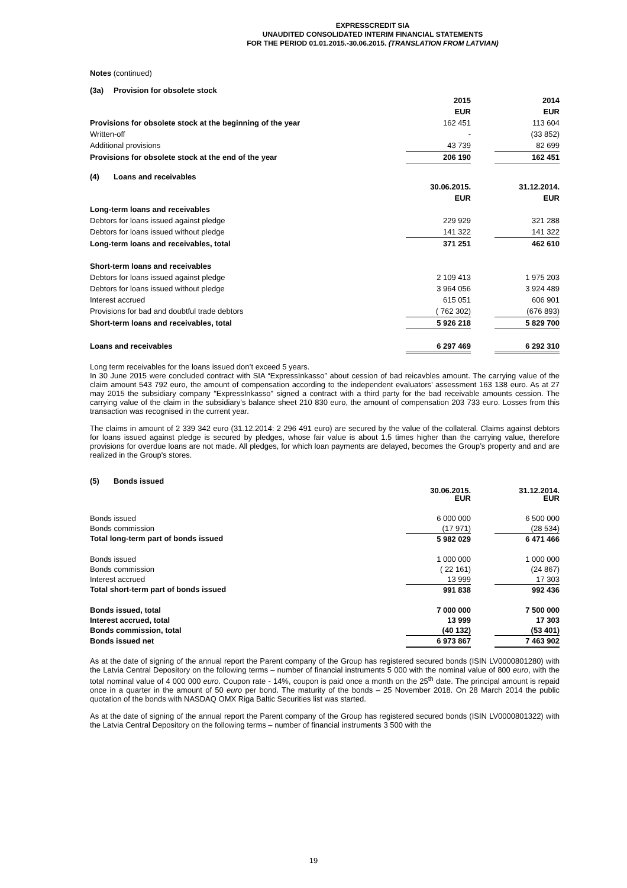EXPRESSCREDIT SIA
UNAUDITED CONSOLIDATED INTERIM FINANCIAL STATEMENTS
FOR THE PERIOD 01.01.2015.-30.06.2015. (TRANSLATION FROM LATVIAN)
Notes (continued)
(3a) Provision for obsolete stock
| | 2015 | | 2014 |
| | EUR | | EUR |
| Provisions for obsolete stock at the beginning of the year | 162 451 | | 113 604 |
| Written-off | - | | (33 852) |
| Additional provisions | 43 739 | | 82 699 |
| Provisions for obsolete stock at the end of the year | 206 190 | | 162 451 |
(4) Loans and receivables
| | 30.06.2015. | | 31.12.2014. |
| | EUR | | EUR |
| Long-term loans and receivables | | | |
| Debtors for loans issued against pledge | 229 929 | | 321 288 |
| Debtors for loans issued without pledge | 141 322 | | 141 322 |
| Long-term loans and receivables, total | 371 251 | | 462 610 |
| Short-term loans and receivables | | | |
| Debtors for loans issued against pledge | 2 109 413 | | 1 975 203 |
| Debtors for loans issued without pledge | 3 964 056 | | 3 924 489 |
| Interest accrued | 615 051 | | 606 901 |
| Provisions for bad and doubtful trade debtors | ( 762 302) | | (676 893) |
| Short-term loans and receivables, total | 5 926 218 | | 5 829 700 |
| Loans and receivables | 6 297 469 | | 6 292 310 |
Long term receivables for the loans issued don’t exceed 5 years.
In 30 June 2015 were concluded contract with SIA “ExpressInkasso” about cession of bad reicavbles amount. The carrying value of the claim amount 543 792 euro, the amount of compensation according to the independent evaluators’ assessment 163 138 euro. As at 27 may 2015 the subsidiary company "ExpressInkasso" signed a contract with a third party for the bad receivable amounts cession. The carrying value of the claim in the subsidiary’s balance sheet 210 830 euro, the amount of compensation 203 733 euro. Losses from this transaction was recognised in the current year.
The claims in amount of 2 339 342 euro (31.12.2014: 2 296 491 euro) are secured by the value of the collateral. Claims against debtors for loans issued against pledge is secured by pledges, whose fair value is about 1.5 times higher than the carrying value, therefore provisions for overdue loans are not made. All pledges, for which loan payments are delayed, becomes the Group’s property and and are realized in the Group's stores.
(5) Bonds issued
| | 30.06.2015. EUR | | 31.12.2014. EUR |
| Bonds issued | 6 000 000 | | 6 500 000 |
| Bonds commission | (17 971) | | (28 534) |
| Total long-term part of bonds issued | 5 982 029 | | 6 471 466 |
| Bonds issued | 1 000 000 | | 1 000 000 |
| Bonds commission | ( 22 161) | | (24 867) |
| Interest accrued | 13 999 | | 17 303 |
| Total short-term part of bonds issued | 991 838 | | 992 436 |
| Bonds issued, total | 7 000 000 | | 7 500 000 |
| Interest accrued, total | 13 999 | | 17 303 |
| Bonds commission, total | (40 132) | | (53 401) |
| Bonds issued net | 6 973 867 | | 7 463 902 |
As at the date of signing of the annual report the Parent company of the Group has registered secured bonds (ISIN LV0000801280) with the Latvia Central Depository on the following terms – number of financial instruments 5 000 with the nominal value of 800 euro, with the total nominal value of 4 000 000 euro. Coupon rate - 14%, coupon is paid once a month on the 25<sup>th</sup> date. The principal amount is repaid once in a quarter in the amount of 50 euro per bond. The maturity of the bonds – 25 November 2018. On 28 March 2014 the public quotation of the bonds with NASDAQ OMX Riga Baltic Securities list was started.
As at the date of signing of the annual report the Parent company of the Group has registered secured bonds (ISIN LV0000801322) with the Latvia Central Depository on the following terms – number of financial instruments 3 500 with the
19